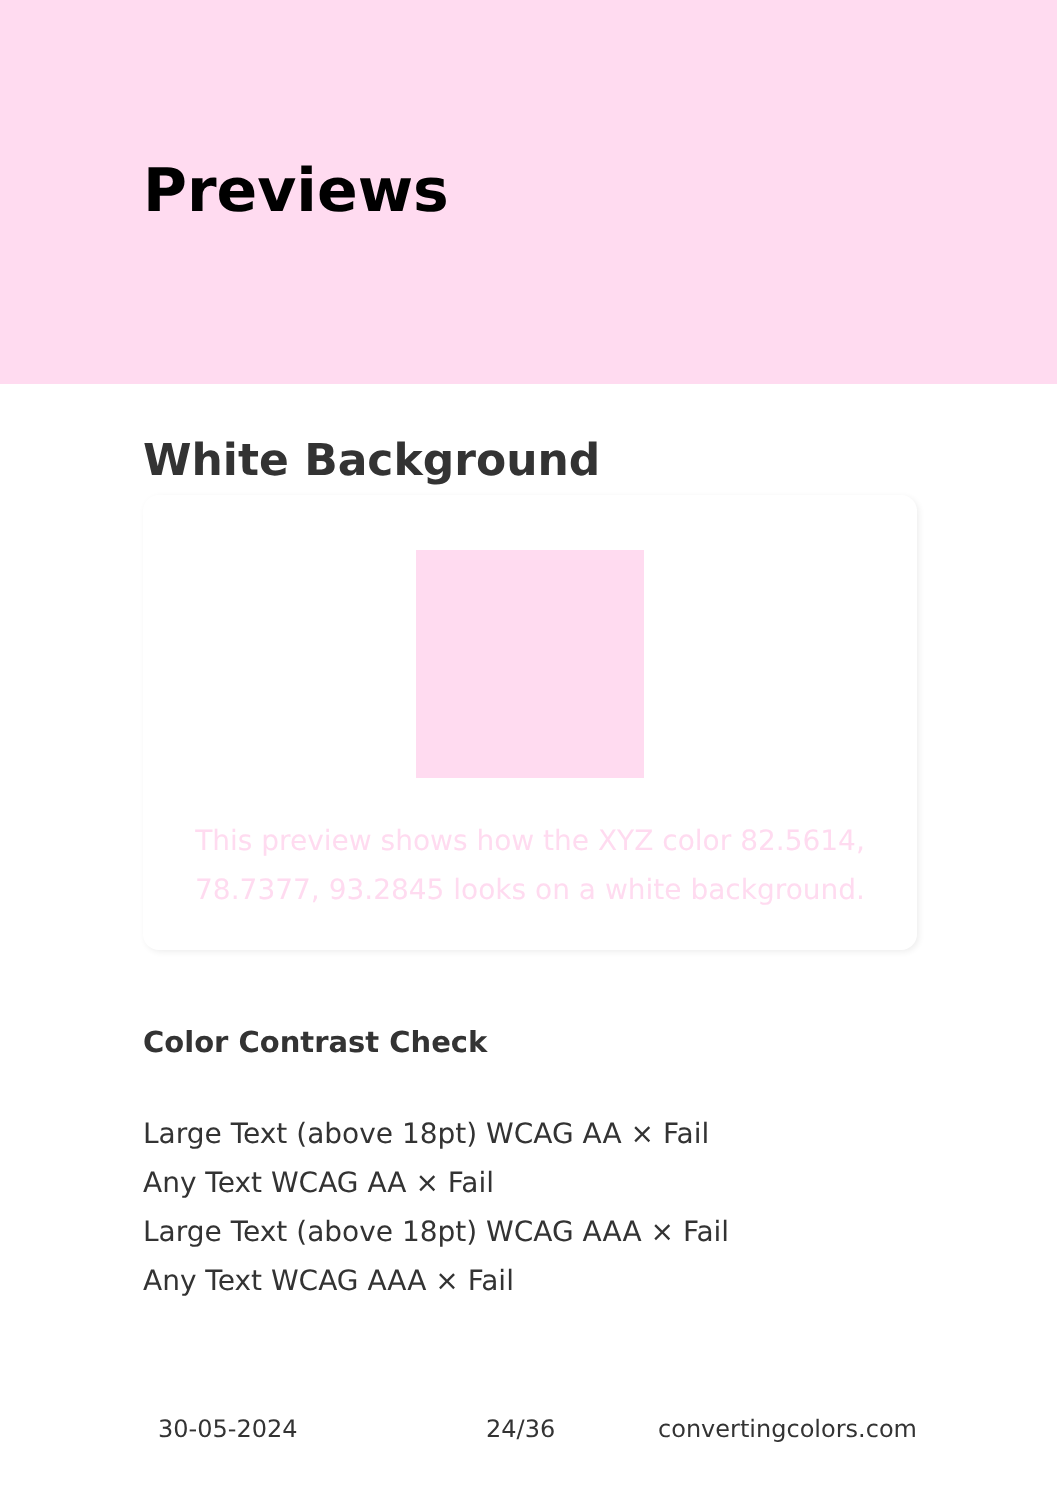Previews
White Background
This preview shows how the XYZ color 82.5614, 78.7377, 93.2845 looks on a white background.
Color Contrast Check
Large Text (above 18pt) WCAG AA × Fail
Any Text WCAG AA × Fail
Large Text (above 18pt) WCAG AAA × Fail
Any Text WCAG AAA × Fail
30-05-2024 24/36 convertingcolors.com